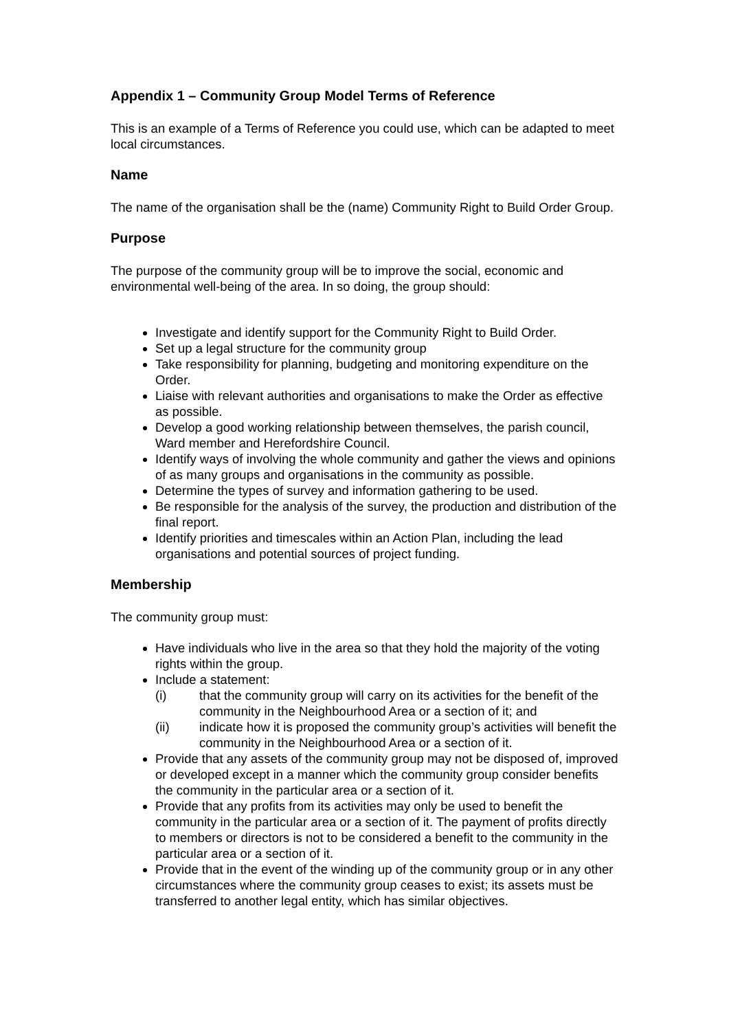Appendix 1 – Community Group Model Terms of Reference
This is an example of a Terms of Reference you could use, which can be adapted to meet local circumstances.
Name
The name of the organisation shall be the (name) Community Right to Build Order Group.
Purpose
The purpose of the community group will be to improve the social, economic and environmental well-being of the area. In so doing, the group should:
Investigate and identify support for the Community Right to Build Order.
Set up a legal structure for the community group
Take responsibility for planning, budgeting and monitoring expenditure on the Order.
Liaise with relevant authorities and organisations to make the Order as effective as possible.
Develop a good working relationship between themselves, the parish council, Ward member and Herefordshire Council.
Identify ways of involving the whole community and gather the views and opinions of as many groups and organisations in the community as possible.
Determine the types of survey and information gathering to be used.
Be responsible for the analysis of the survey, the production and distribution of the final report.
Identify priorities and timescales within an Action Plan, including the lead organisations and potential sources of project funding.
Membership
The community group must:
Have individuals who live in the area so that they hold the majority of the voting rights within the group.
Include a statement:
(i) that the community group will carry on its activities for the benefit of the community in the Neighbourhood Area or a section of it; and
(ii) indicate how it is proposed the community group’s activities will benefit the community in the Neighbourhood Area or a section of it.
Provide that any assets of the community group may not be disposed of, improved or developed except in a manner which the community group consider benefits the community in the particular area or a section of it.
Provide that any profits from its activities may only be used to benefit the community in the particular area or a section of it. The payment of profits directly to members or directors is not to be considered a benefit to the community in the particular area or a section of it.
Provide that in the event of the winding up of the community group or in any other circumstances where the community group ceases to exist; its assets must be transferred to another legal entity, which has similar objectives.